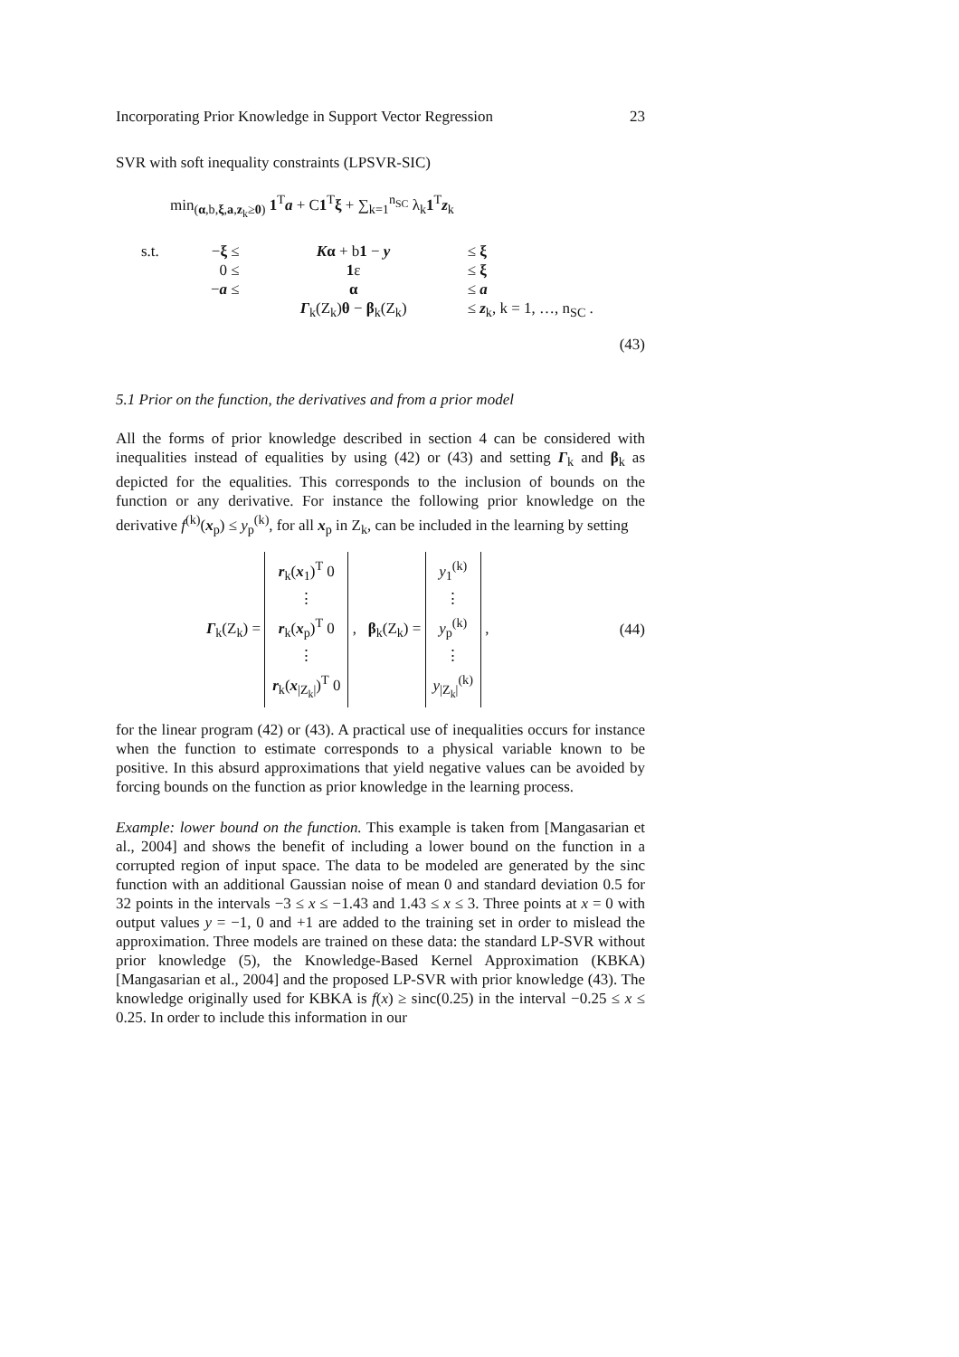Incorporating Prior Knowledge in Support Vector Regression 23
SVR with soft inequality constraints (LPSVR-SIC)
min<sub>(α,b,ξ,a,z<sub>k</sub>≥0)</sub> 1<sup>T</sup>a + C1<sup>T</sup>ξ + ∑<sub>k=1</sub><sup>n<sub>SC</sub></sup> λ<sub>k</sub>1<sup>T</sup>z<sub>k</sub>
| s.t. | − ξ ≤ | K α + b 1 − y | ≤ ξ |
| | 0 ≤ | 1 ε | ≤ ξ |
| | − a ≤ | α | ≤ a |
| | | Γ<sub>k</sub>(Z<sub>k</sub>) θ − β<sub>k</sub>(Z<sub>k</sub>) | ≤ z<sub>k</sub>, k = 1, …, n<sub>SC</sub> . |
(43)
5.1 Prior on the function, the derivatives and from a prior model
All the forms of prior knowledge described in section 4 can be considered with inequalities instead of equalities by using (42) or (43) and setting Γ<sub>k</sub> and β<sub>k</sub> as depicted for the equalities. This corresponds to the inclusion of bounds on the function or any derivative. For instance the following prior knowledge on the derivative f<sup>(k)</sup>(x<sub>p</sub>) ≤ y<sub>p</sub><sup>(k)</sup>, for all x<sub>p</sub> in Z<sub>k</sub>, can be included in the learning by setting
Γ<sub>k</sub>(Z<sub>k</sub>) = r<sub>k</sub>(x<sub>1</sub>)<sup>T</sup> 0
⋮
r<sub>k</sub>(x<sub>p</sub>)<sup>T</sup> 0
⋮
r<sub>k</sub>(x<sub>|Z<sub>k</sub>|</sub>)<sup>T</sup> 0 , β<sub>k</sub>(Z<sub>k</sub>) = y<sub>1</sub><sup>(k)</sup>
⋮
y<sub>p</sub><sup>(k)</sup>
⋮
y<sub>|Z<sub>k</sub>|</sub><sup>(k)</sup> ,
(44)
for the linear program (42) or (43). A practical use of inequalities occurs for instance when the function to estimate corresponds to a physical variable known to be positive. In this absurd approximations that yield negative values can be avoided by forcing bounds on the function as prior knowledge in the learning process.
Example: lower bound on the function. This example is taken from [Mangasarian et al., 2004] and shows the benefit of including a lower bound on the function in a corrupted region of input space. The data to be modeled are generated by the sinc function with an additional Gaussian noise of mean 0 and standard deviation 0.5 for 32 points in the intervals −3 ≤ x ≤ −1.43 and 1.43 ≤ x ≤ 3. Three points at x = 0 with output values y = −1, 0 and +1 are added to the training set in order to mislead the approximation. Three models are trained on these data: the standard LP-SVR without prior knowledge (5), the Knowledge-Based Kernel Approximation (KBKA) [Mangasarian et al., 2004] and the proposed LP-SVR with prior knowledge (43). The knowledge originally used for KBKA is f(x) ≥ sinc(0.25) in the interval −0.25 ≤ x ≤ 0.25. In order to include this information in our